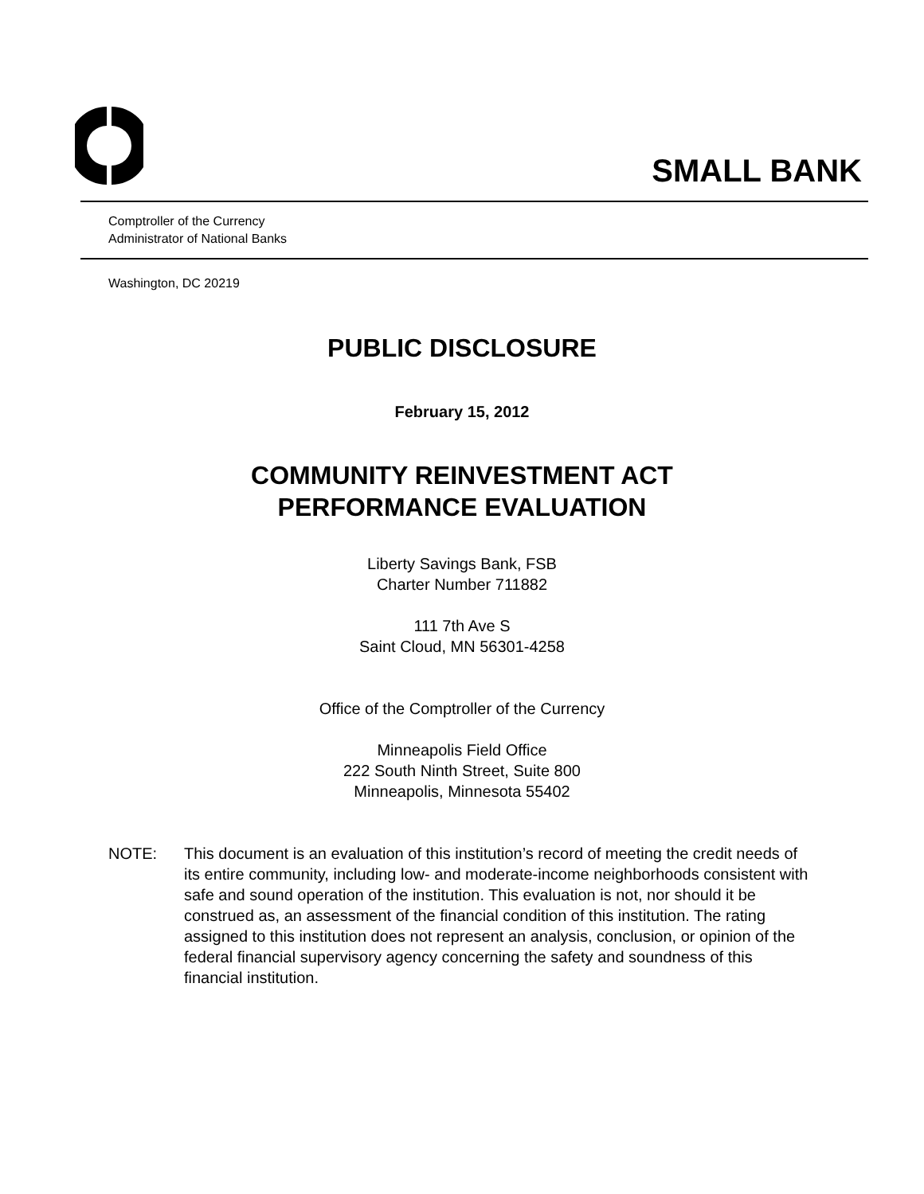SMALL BANK
Comptroller of the Currency
Administrator of National Banks
Washington, DC 20219
PUBLIC DISCLOSURE
February 15, 2012
COMMUNITY REINVESTMENT ACT
PERFORMANCE EVALUATION
Liberty Savings Bank, FSB
Charter Number 711882
111 7th Ave S
Saint Cloud, MN 56301-4258
Office of the Comptroller of the Currency
Minneapolis Field Office
222 South Ninth Street, Suite 800
Minneapolis, Minnesota 55402
NOTE: This document is an evaluation of this institution’s record of meeting the credit needs of its entire community, including low- and moderate-income neighborhoods consistent with safe and sound operation of the institution. This evaluation is not, nor should it be construed as, an assessment of the financial condition of this institution. The rating assigned to this institution does not represent an analysis, conclusion, or opinion of the federal financial supervisory agency concerning the safety and soundness of this financial institution.